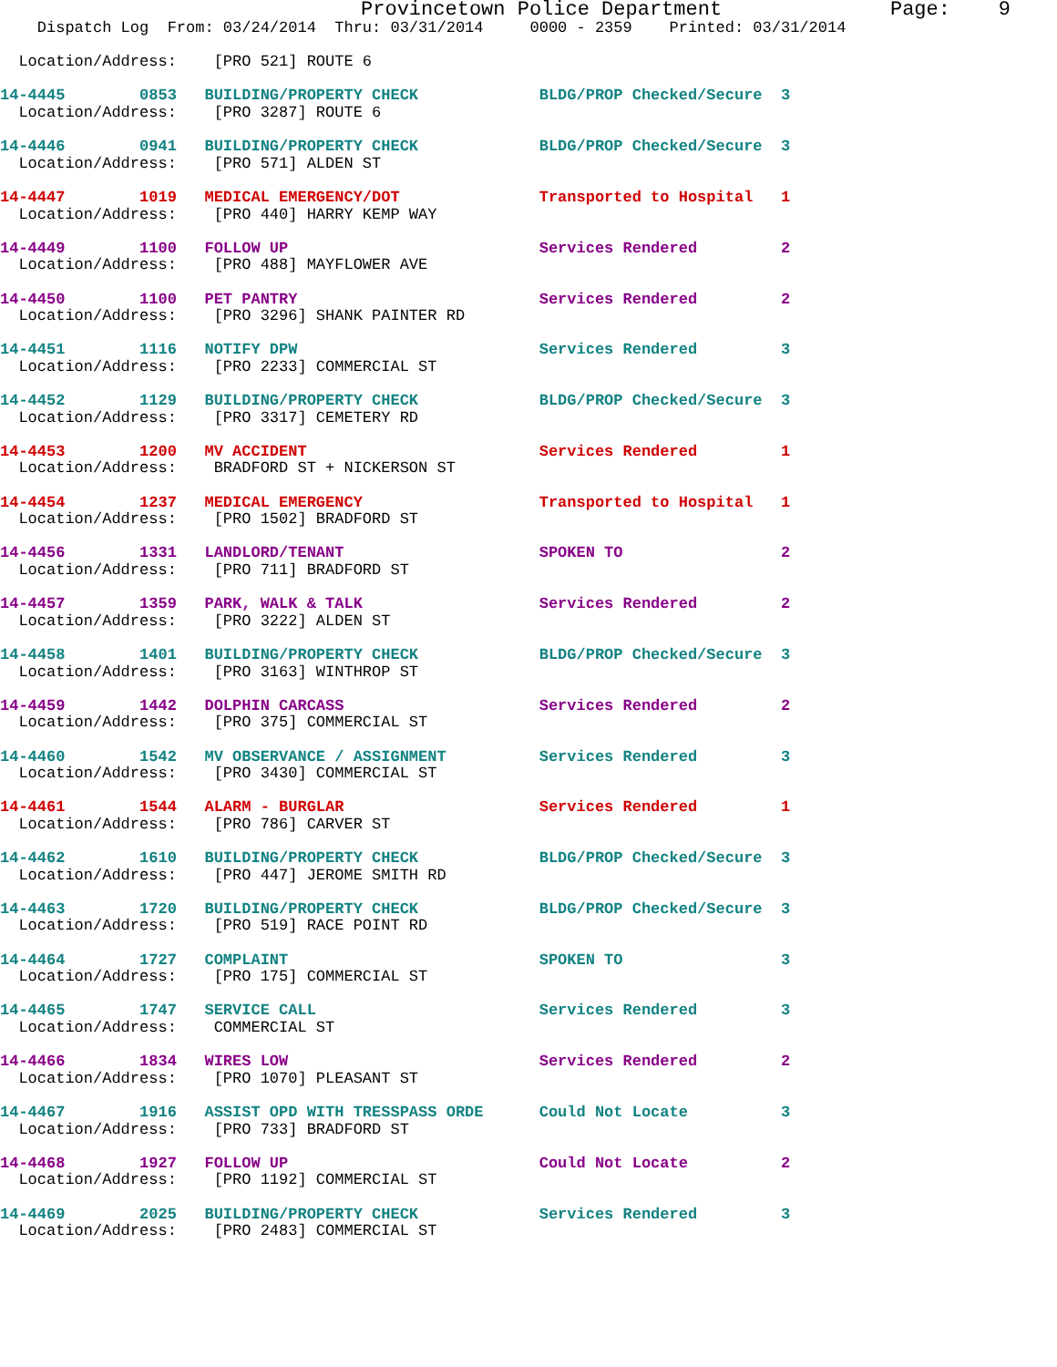Provincetown Police Department              Page:    9
    Dispatch Log  From: 03/24/2014  Thru: 03/31/2014     0000 - 2359    Printed: 03/31/2014
  Location/Address:    [PRO 521] ROUTE 6
14-4445        0853   BUILDING/PROPERTY CHECK             BLDG/PROP Checked/Secure  3
  Location/Address:    [PRO 3287] ROUTE 6
14-4446        0941   BUILDING/PROPERTY CHECK             BLDG/PROP Checked/Secure  3
  Location/Address:    [PRO 571] ALDEN ST
14-4447        1019   MEDICAL EMERGENCY/DOT               Transported to Hospital   1
  Location/Address:    [PRO 440] HARRY KEMP WAY
14-4449        1100   FOLLOW UP                           Services Rendered         2
  Location/Address:    [PRO 488] MAYFLOWER AVE
14-4450        1100   PET PANTRY                          Services Rendered         2
  Location/Address:    [PRO 3296] SHANK PAINTER RD
14-4451        1116   NOTIFY DPW                          Services Rendered         3
  Location/Address:    [PRO 2233] COMMERCIAL ST
14-4452        1129   BUILDING/PROPERTY CHECK             BLDG/PROP Checked/Secure  3
  Location/Address:    [PRO 3317] CEMETERY RD
14-4453        1200   MV ACCIDENT                         Services Rendered         1
  Location/Address:    BRADFORD ST + NICKERSON ST
14-4454        1237   MEDICAL EMERGENCY                   Transported to Hospital   1
  Location/Address:    [PRO 1502] BRADFORD ST
14-4456        1331   LANDLORD/TENANT                     SPOKEN TO                 2
  Location/Address:    [PRO 711] BRADFORD ST
14-4457        1359   PARK, WALK & TALK                   Services Rendered         2
  Location/Address:    [PRO 3222] ALDEN ST
14-4458        1401   BUILDING/PROPERTY CHECK             BLDG/PROP Checked/Secure  3
  Location/Address:    [PRO 3163] WINTHROP ST
14-4459        1442   DOLPHIN CARCASS                     Services Rendered         2
  Location/Address:    [PRO 375] COMMERCIAL ST
14-4460        1542   MV OBSERVANCE / ASSIGNMENT          Services Rendered         3
  Location/Address:    [PRO 3430] COMMERCIAL ST
14-4461        1544   ALARM - BURGLAR                     Services Rendered         1
  Location/Address:    [PRO 786] CARVER ST
14-4462        1610   BUILDING/PROPERTY CHECK             BLDG/PROP Checked/Secure  3
  Location/Address:    [PRO 447] JEROME SMITH RD
14-4463        1720   BUILDING/PROPERTY CHECK             BLDG/PROP Checked/Secure  3
  Location/Address:    [PRO 519] RACE POINT RD
14-4464        1727   COMPLAINT                           SPOKEN TO                 3
  Location/Address:    [PRO 175] COMMERCIAL ST
14-4465        1747   SERVICE CALL                        Services Rendered         3
  Location/Address:    COMMERCIAL ST
14-4466        1834   WIRES LOW                           Services Rendered         2
  Location/Address:    [PRO 1070] PLEASANT ST
14-4467        1916   ASSIST OPD WITH TRESSPASS ORDE      Could Not Locate          3
  Location/Address:    [PRO 733] BRADFORD ST
14-4468        1927   FOLLOW UP                           Could Not Locate          2
  Location/Address:    [PRO 1192] COMMERCIAL ST
14-4469        2025   BUILDING/PROPERTY CHECK             Services Rendered         3
  Location/Address:    [PRO 2483] COMMERCIAL ST